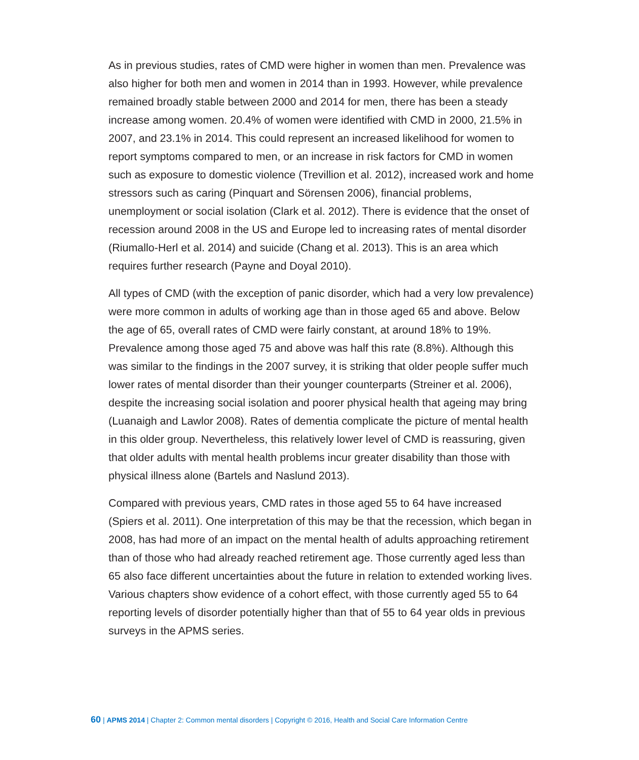As in previous studies, rates of CMD were higher in women than men. Prevalence was also higher for both men and women in 2014 than in 1993. However, while prevalence remained broadly stable between 2000 and 2014 for men, there has been a steady increase among women. 20.4% of women were identified with CMD in 2000, 21.5% in 2007, and 23.1% in 2014. This could represent an increased likelihood for women to report symptoms compared to men, or an increase in risk factors for CMD in women such as exposure to domestic violence (Trevillion et al. 2012), increased work and home stressors such as caring (Pinquart and Sörensen 2006), financial problems, unemployment or social isolation (Clark et al. 2012). There is evidence that the onset of recession around 2008 in the US and Europe led to increasing rates of mental disorder (Riumallo-Herl et al. 2014) and suicide (Chang et al. 2013). This is an area which requires further research (Payne and Doyal 2010).
All types of CMD (with the exception of panic disorder, which had a very low prevalence) were more common in adults of working age than in those aged 65 and above. Below the age of 65, overall rates of CMD were fairly constant, at around 18% to 19%. Prevalence among those aged 75 and above was half this rate (8.8%). Although this was similar to the findings in the 2007 survey, it is striking that older people suffer much lower rates of mental disorder than their younger counterparts (Streiner et al. 2006), despite the increasing social isolation and poorer physical health that ageing may bring (Luanaigh and Lawlor 2008). Rates of dementia complicate the picture of mental health in this older group. Nevertheless, this relatively lower level of CMD is reassuring, given that older adults with mental health problems incur greater disability than those with physical illness alone (Bartels and Naslund 2013).
Compared with previous years, CMD rates in those aged 55 to 64 have increased (Spiers et al. 2011). One interpretation of this may be that the recession, which began in 2008, has had more of an impact on the mental health of adults approaching retirement than of those who had already reached retirement age. Those currently aged less than 65 also face different uncertainties about the future in relation to extended working lives. Various chapters show evidence of a cohort effect, with those currently aged 55 to 64 reporting levels of disorder potentially higher than that of 55 to 64 year olds in previous surveys in the APMS series.
60 | APMS 2014 | Chapter 2: Common mental disorders | Copyright © 2016, Health and Social Care Information Centre